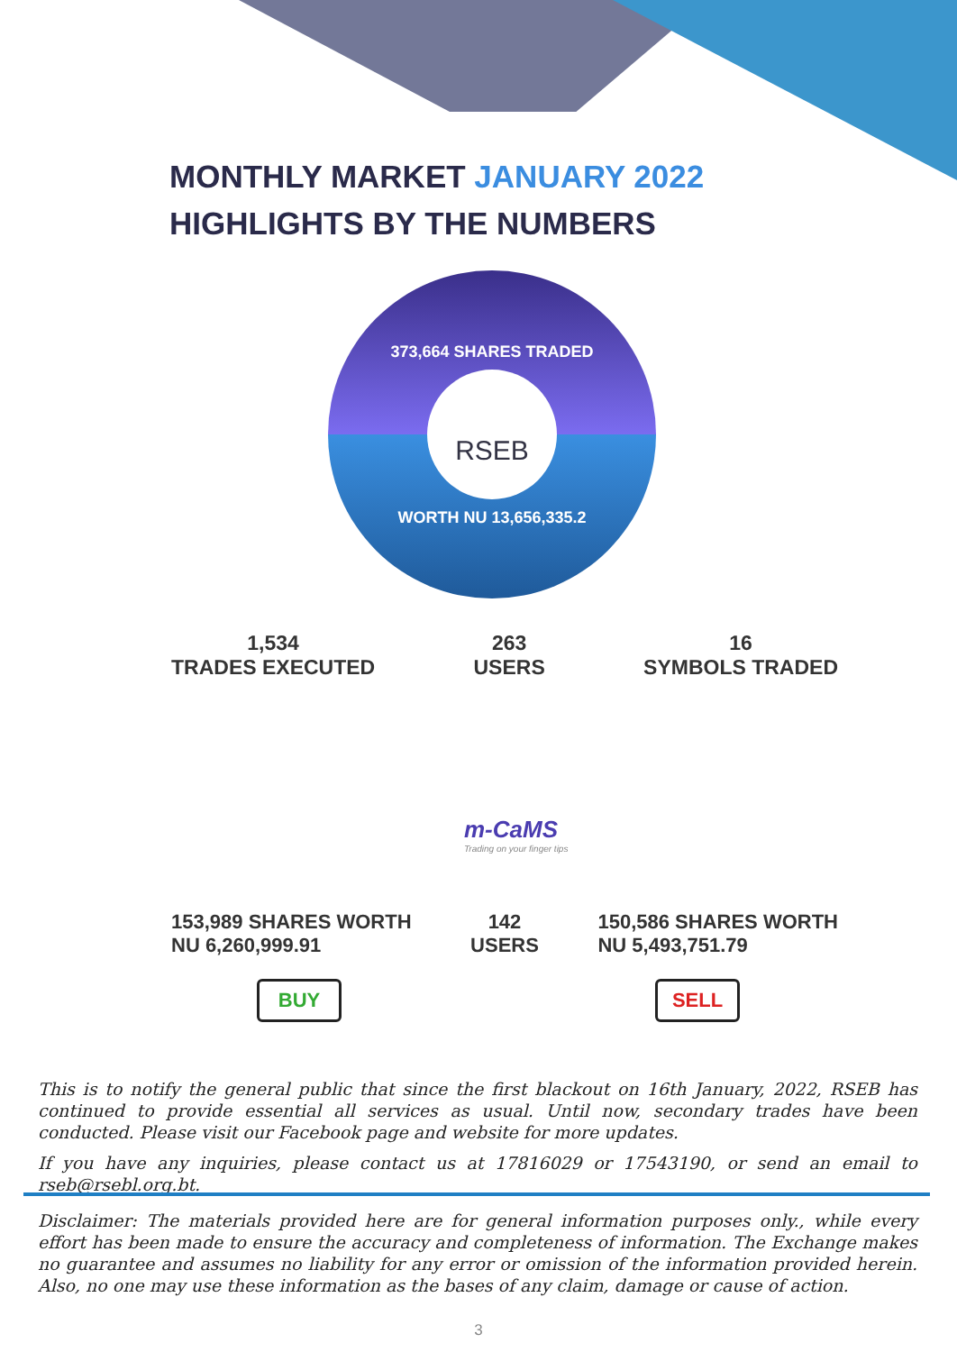MONTHLY MARKET JANUARY 2022
HIGHLIGHTS BY THE NUMBERS
373,664 SHARES TRADED
RSEB
WORTH NU 13,656,335.2
1,534
TRADES EXECUTED
263
USERS
16
SYMBOLS TRADED
m-CaMS
Trading on your finger tips
153,989 SHARES WORTH
NU 6,260,999.91
142
USERS
150,586 SHARES WORTH
NU 5,493,751.79
BUY SELL
This is to notify the general public that since the first blackout on 16th January, 2022, RSEB has continued to provide essential all services as usual. Until now, secondary trades have been conducted. Please visit our Facebook page and website for more updates.
If you have any inquiries, please contact us at 17816029 or 17543190, or send an email to rseb@rsebl.org.bt.
Disclaimer: The materials provided here are for general information purposes only., while every effort has been made to ensure the accuracy and completeness of information. The Exchange makes no guarantee and assumes no liability for any error or omission of the information provided herein. Also, no one may use these information as the bases of any claim, damage or cause of action.
3